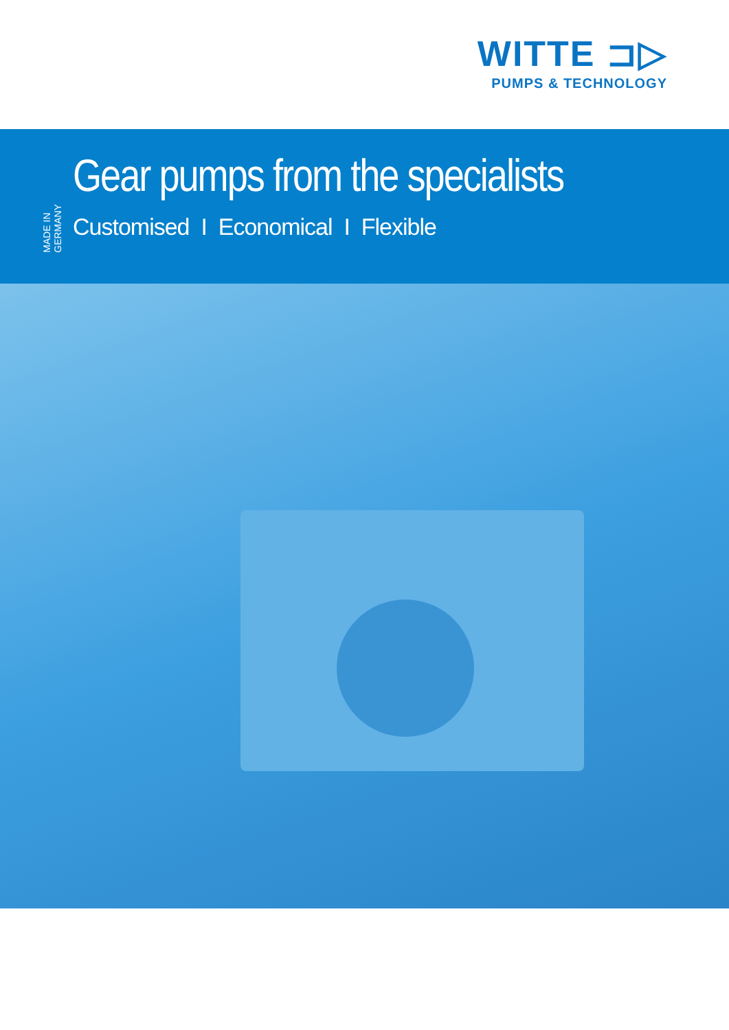WITTE ⊐▷
PUMPS & TECHNOLOGY
MADE IN GERMANY
Gear pumps from the specialists
Customised I Economical I Flexible